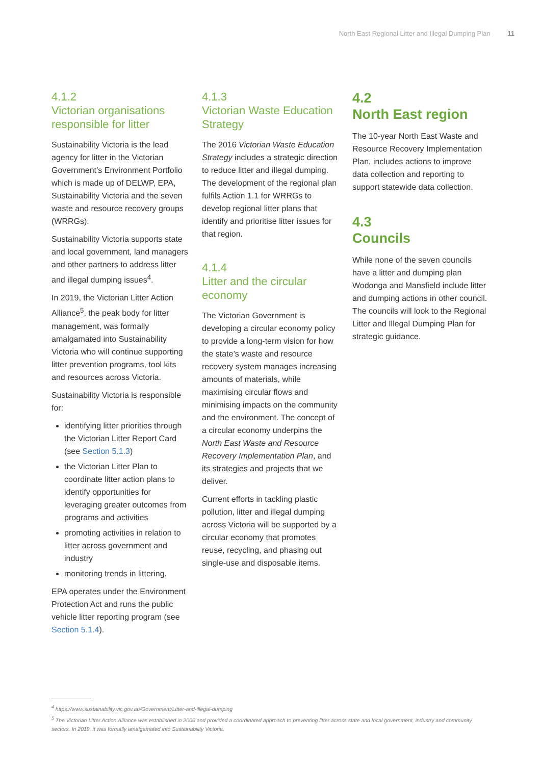North East Regional Litter and Illegal Dumping Plan 11
4.1.2
Victorian organisations responsible for litter
Sustainability Victoria is the lead agency for litter in the Victorian Government’s Environment Portfolio which is made up of DELWP, EPA, Sustainability Victoria and the seven waste and resource recovery groups (WRRGs).
Sustainability Victoria supports state and local government, land managers and other partners to address litter and illegal dumping issues<sup>4</sup>.
In 2019, the Victorian Litter Action Alliance<sup>5</sup>, the peak body for litter management, was formally amalgamated into Sustainability Victoria who will continue supporting litter prevention programs, tool kits and resources across Victoria.
Sustainability Victoria is responsible for:
identifying litter priorities through the Victorian Litter Report Card (see Section 5.1.3)
the Victorian Litter Plan to coordinate litter action plans to identify opportunities for leveraging greater outcomes from programs and activities
promoting activities in relation to litter across government and industry
monitoring trends in littering.
EPA operates under the Environment Protection Act and runs the public vehicle litter reporting program (see Section 5.1.4).
4.1.3
Victorian Waste Education Strategy
The 2016 Victorian Waste Education Strategy includes a strategic direction to reduce litter and illegal dumping. The development of the regional plan fulfils Action 1.1 for WRRGs to develop regional litter plans that identify and prioritise litter issues for that region.
4.1.4
Litter and the circular economy
The Victorian Government is developing a circular economy policy to provide a long-term vision for how the state’s waste and resource recovery system manages increasing amounts of materials, while maximising circular flows and minimising impacts on the community and the environment. The concept of a circular economy underpins the North East Waste and Resource Recovery Implementation Plan, and its strategies and projects that we deliver.
Current efforts in tackling plastic pollution, litter and illegal dumping across Victoria will be supported by a circular economy that promotes reuse, recycling, and phasing out single-use and disposable items.
4.2
North East region
The 10-year North East Waste and Resource Recovery Implementation Plan, includes actions to improve data collection and reporting to support statewide data collection.
4.3
Councils
While none of the seven councils have a litter and dumping plan Wodonga and Mansfield include litter and dumping actions in other council. The councils will look to the Regional Litter and Illegal Dumping Plan for strategic guidance.
<sup>4</sup> https://www.sustainability.vic.gov.au/Government/Litter-and-illegal-dumping
<sup>5</sup> The Victorian Litter Action Alliance was established in 2000 and provided a coordinated approach to preventing litter across state and local government, industry and community sectors. In 2019, it was formally amalgamated into Sustainability Victoria.